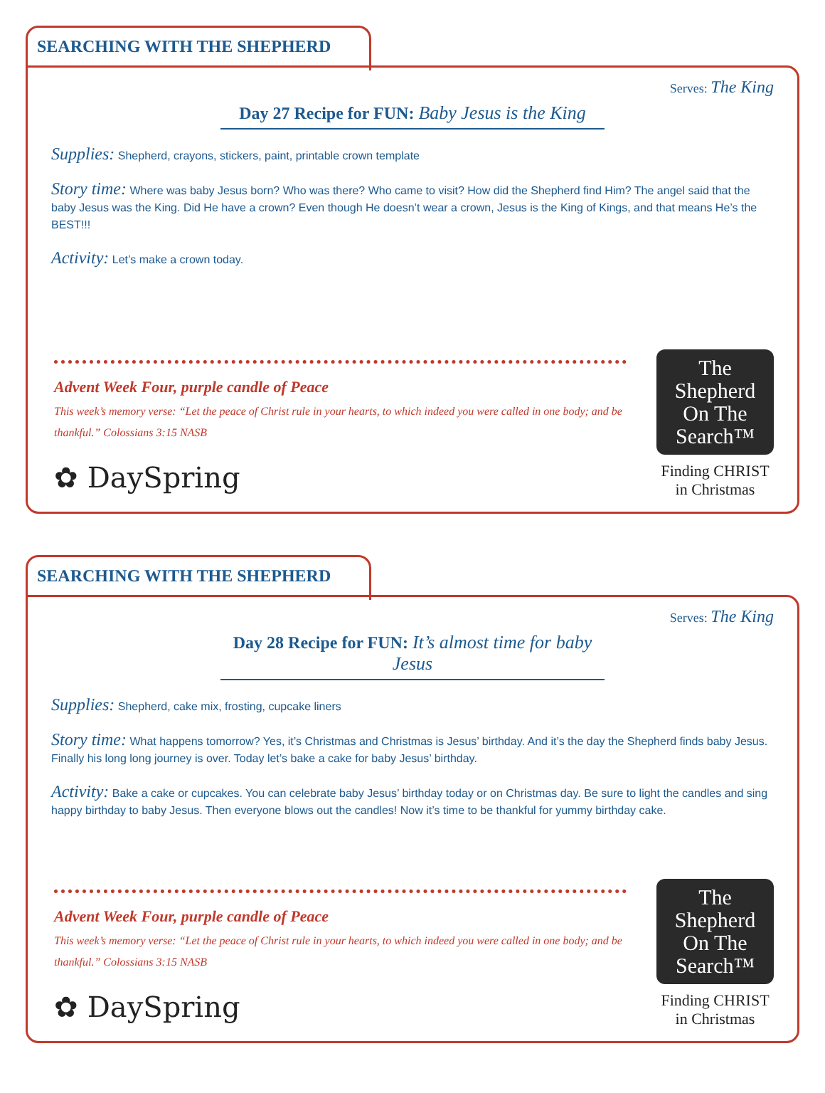SEARCHING WITH THE SHEPHERD
Serves: The King
Day 27 Recipe for FUN: Baby Jesus is the King
Supplies: Shepherd, crayons, stickers, paint, printable crown template
Story time: Where was baby Jesus born? Who was there? Who came to visit? How did the Shepherd find Him? The angel said that the baby Jesus was the King. Did He have a crown? Even though He doesn’t wear a crown, Jesus is the King of Kings, and that means He’s the BEST!!!
Activity: Let’s make a crown today.
Advent Week Four, purple candle of Peace
This week’s memory verse: “Let the peace of Christ rule in your hearts, to which indeed you were called in one body; and be thankful.” Colossians 3:15 NASB
✿ DaySpring
The
Shepherd
On The
Search™
Finding CHRIST
in Christmas
SEARCHING WITH THE SHEPHERD
Serves: The King
Day 28 Recipe for FUN: It’s almost time for baby Jesus
Supplies: Shepherd, cake mix, frosting, cupcake liners
Story time: What happens tomorrow? Yes, it’s Christmas and Christmas is Jesus’ birthday. And it’s the day the Shepherd finds baby Jesus. Finally his long long journey is over. Today let’s bake a cake for baby Jesus’ birthday.
Activity: Bake a cake or cupcakes. You can celebrate baby Jesus’ birthday today or on Christmas day. Be sure to light the candles and sing happy birthday to baby Jesus. Then everyone blows out the candles! Now it’s time to be thankful for yummy birthday cake.
Advent Week Four, purple candle of Peace
This week’s memory verse: “Let the peace of Christ rule in your hearts, to which indeed you were called in one body; and be thankful.” Colossians 3:15 NASB
✿ DaySpring
The
Shepherd
On The
Search™
Finding CHRIST
in Christmas